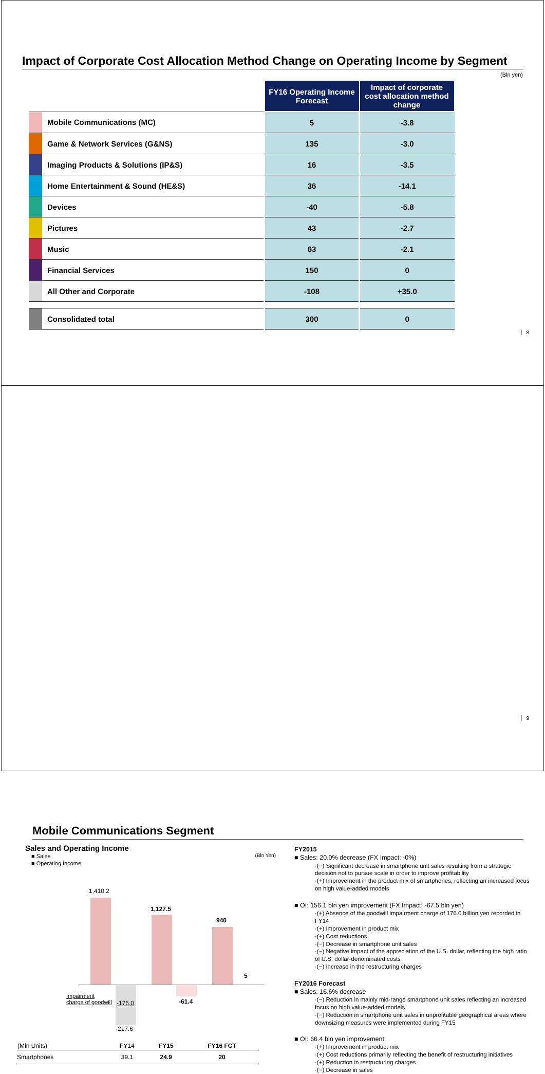Impact of Corporate Cost Allocation Method Change on Operating Income by Segment
(Bln yen)
| | | FY16 Operating Income Forecast | Impact of corporate cost allocation method change |
| | Mobile Communications (MC) | 5 | -3.8 |
| | Game & Network Services (G&NS) | 135 | -3.0 |
| | Imaging Products & Solutions (IP&S) | 16 | -3.5 |
| | Home Entertainment & Sound (HE&S) | 36 | -14.1 |
| | Devices | -40 | -5.8 |
| | Pictures | 43 | -2.7 |
| | Music | 63 | -2.1 |
| | Financial Services | 150 | 0 |
| | All Other and Corporate | -108 | +35.0 |
| | Consolidated total | 300 | 0 |
8
Mobile Communications Segment
Sales and Operating Income
■ Sales (Bln Yen)
■ Operating Income
1,410.2
1,127.5
940
5
Impairment
charge of goodwill
-176.0
-217.6
-61.4
| (Mln Units) | FY14 | FY15 | FY16 FCT |
| Smartphones | 39.1 | 24.9 | 20 |
FY2015
■ Sales: 20.0% decrease (FX Impact: -0%)
·(−) Significant decrease in smartphone unit sales resulting from a strategic decision not to pursue scale in order to improve profitability
·(+) Improvement in the product mix of smartphones, reflecting an increased focus on high value-added models
■ OI: 156.1 bln yen improvement (FX Impact: -67.5 bln yen)
·(+) Absence of the goodwill impairment charge of 176.0 billion yen recorded in FY14
·(+) Improvement in product mix
·(+) Cost reductions
·(−) Decrease in smartphone unit sales
·(−) Negative impact of the appreciation of the U.S. dollar, reflecting the high ratio of U.S. dollar-denominated costs
·(−) Increase in the restructuring charges
FY2016 Forecast
■ Sales: 16.6% decrease
·(−) Reduction in mainly mid-range smartphone unit sales reflecting an increased focus on high value-added models
·(−) Reduction in smartphone unit sales in unprofitable geographical areas where downsizing measures were implemented during FY15
■ OI: 66.4 bln yen improvement
·(+) Improvement in product mix
·(+) Cost reductions primarily reflecting the benefit of restructuring initiatives
·(+) Reduction in restructuring charges
·(−) Decrease in sales
9